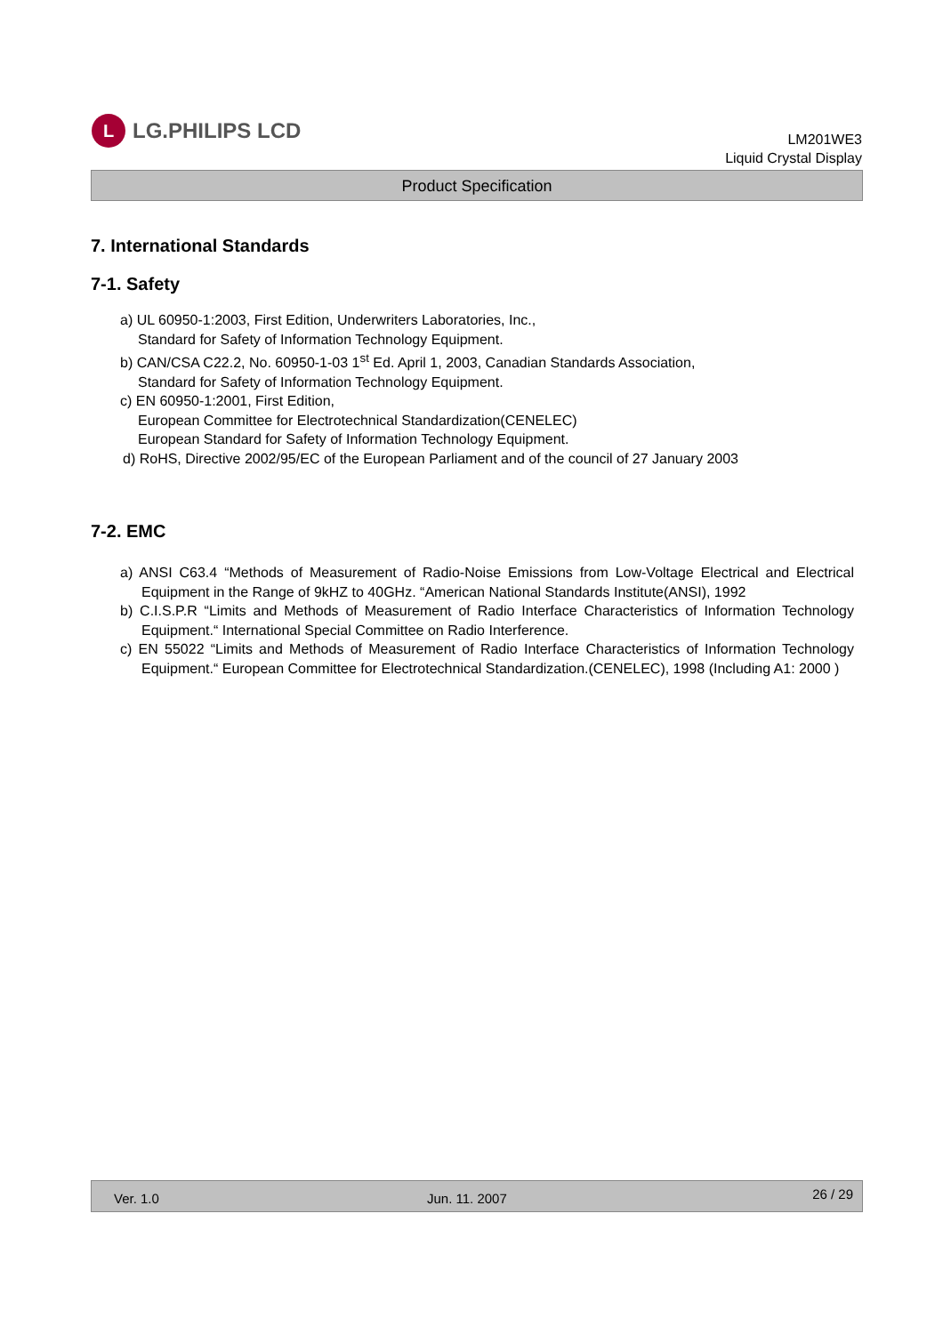L
LG.PHILIPS LCD
LM201WE3
Liquid Crystal Display
Product Specification
7. International Standards
7-1. Safety
a) UL 60950-1:2003, First Edition, Underwriters Laboratories, Inc.,
Standard for Safety of Information Technology Equipment.
b) CAN/CSA C22.2, No. 60950-1-03 1<sup>st</sup> Ed. April 1, 2003, Canadian Standards Association,
Standard for Safety of Information Technology Equipment.
c) EN 60950-1:2001, First Edition,
European Committee for Electrotechnical Standardization(CENELEC)
European Standard for Safety of Information Technology Equipment.
d) RoHS, Directive 2002/95/EC of the European Parliament and of the council of 27 January 2003
7-2. EMC
a) ANSI C63.4 “Methods of Measurement of Radio-Noise Emissions from Low-Voltage Electrical and Electrical Equipment in the Range of 9kHZ to 40GHz. “American National Standards Institute(ANSI), 1992
b) C.I.S.P.R “Limits and Methods of Measurement of Radio Interface Characteristics of Information Technology Equipment.“ International Special Committee on Radio Interference.
c) EN 55022 “Limits and Methods of Measurement of Radio Interface Characteristics of Information Technology Equipment.“ European Committee for Electrotechnical Standardization.(CENELEC), 1998 (Including A1: 2000 )
Ver. 1.0 Jun. 11. 2007 26 / 29